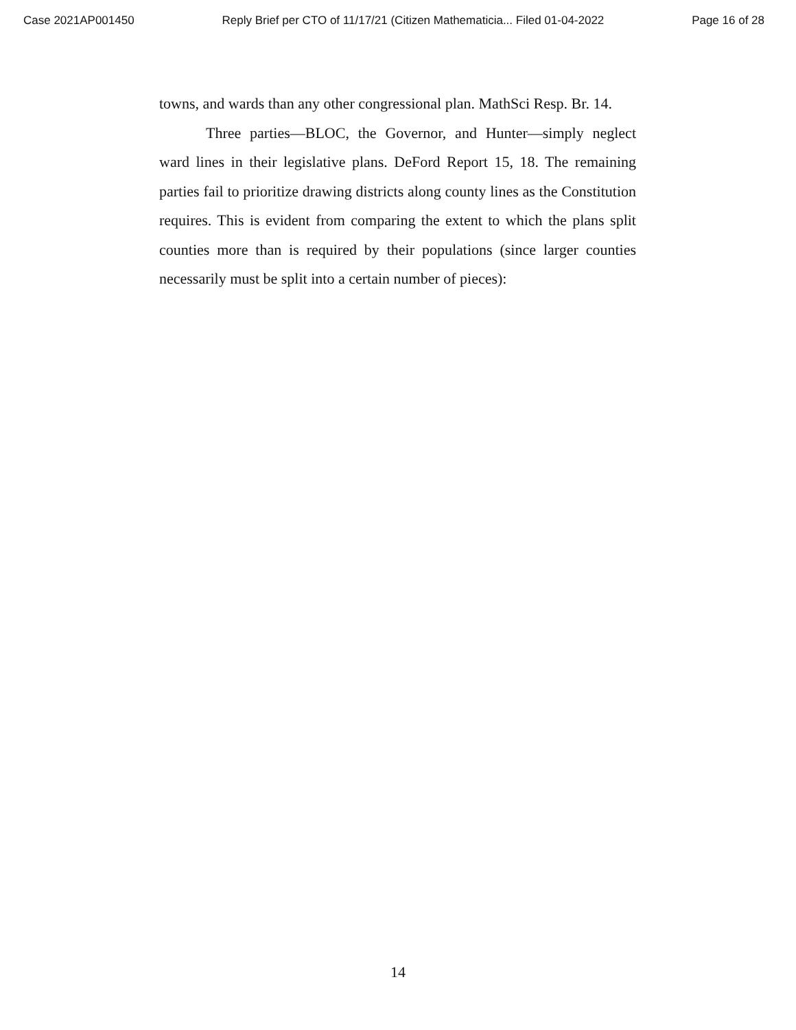Case 2021AP001450 Reply Brief per CTO of 11/17/21 (Citizen Mathematicia... Filed 01-04-2022 Page 16 of 28
towns, and wards than any other congressional plan. MathSci Resp. Br. 14.
Three parties—BLOC, the Governor, and Hunter—simply neglect ward lines in their legislative plans. DeFord Report 15, 18. The remaining parties fail to prioritize drawing districts along county lines as the Constitution requires. This is evident from comparing the extent to which the plans split counties more than is required by their populations (since larger counties necessarily must be split into a certain number of pieces):
14